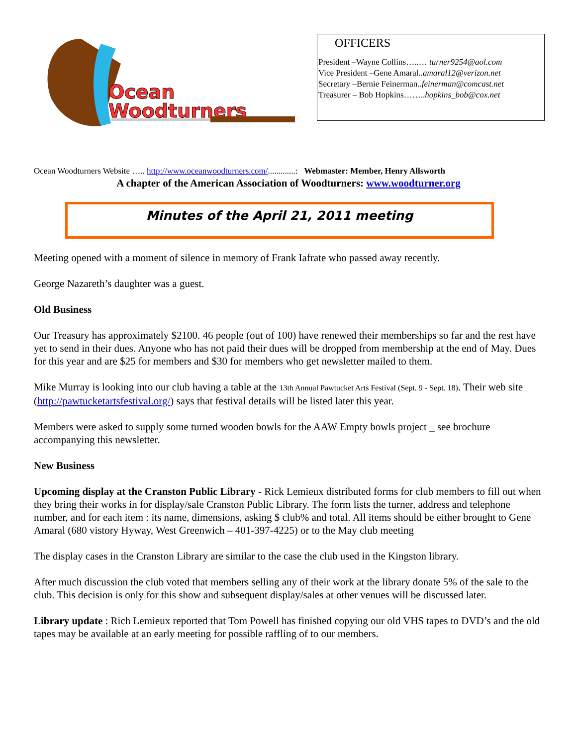Ocean
Woodturners
OFFICERS
President –Wayne Collins…..… turner9254@aol.com
Vice President –Gene Amaral..amaral12@verizon.net
Secretary –Bernie Feinerman..feinerman@comcast.net
Treasurer – Bob Hopkins……..hopkins_bob@cox.net
Ocean Woodturners Website ….. http://www.oceanwoodturners.com/.............: Webmaster: Member, Henry Allsworth
A chapter of the American Association of Woodturners: www.woodturner.org
Minutes of the April 21, 2011 meeting
Meeting opened with a moment of silence in memory of Frank Iafrate who passed away recently.
George Nazareth’s daughter was a guest.
Old Business
Our Treasury has approximately $2100. 46 people (out of 100) have renewed their memberships so far and the rest have yet to send in their dues. Anyone who has not paid their dues will be dropped from membership at the end of May. Dues for this year and are $25 for members and $30 for members who get newsletter mailed to them.
Mike Murray is looking into our club having a table at the 13th Annual Pawtucket Arts Festival (Sept. 9 - Sept. 18). Their web site (http://pawtucketartsfestival.org/) says that festival details will be listed later this year.
Members were asked to supply some turned wooden bowls for the AAW Empty bowls project _ see brochure accompanying this newsletter.
New Business
Upcoming display at the Cranston Public Library - Rick Lemieux distributed forms for club members to fill out when they bring their works in for display/sale Cranston Public Library. The form lists the turner, address and telephone number, and for each item : its name, dimensions, asking $ club% and total. All items should be either brought to Gene Amaral (680 vistory Hyway, West Greenwich – 401-397-4225) or to the May club meeting
The display cases in the Cranston Library are similar to the case the club used in the Kingston library.
After much discussion the club voted that members selling any of their work at the library donate 5% of the sale to the club. This decision is only for this show and subsequent display/sales at other venues will be discussed later.
Library update : Rich Lemieux reported that Tom Powell has finished copying our old VHS tapes to DVD’s and the old tapes may be available at an early meeting for possible raffling of to our members.